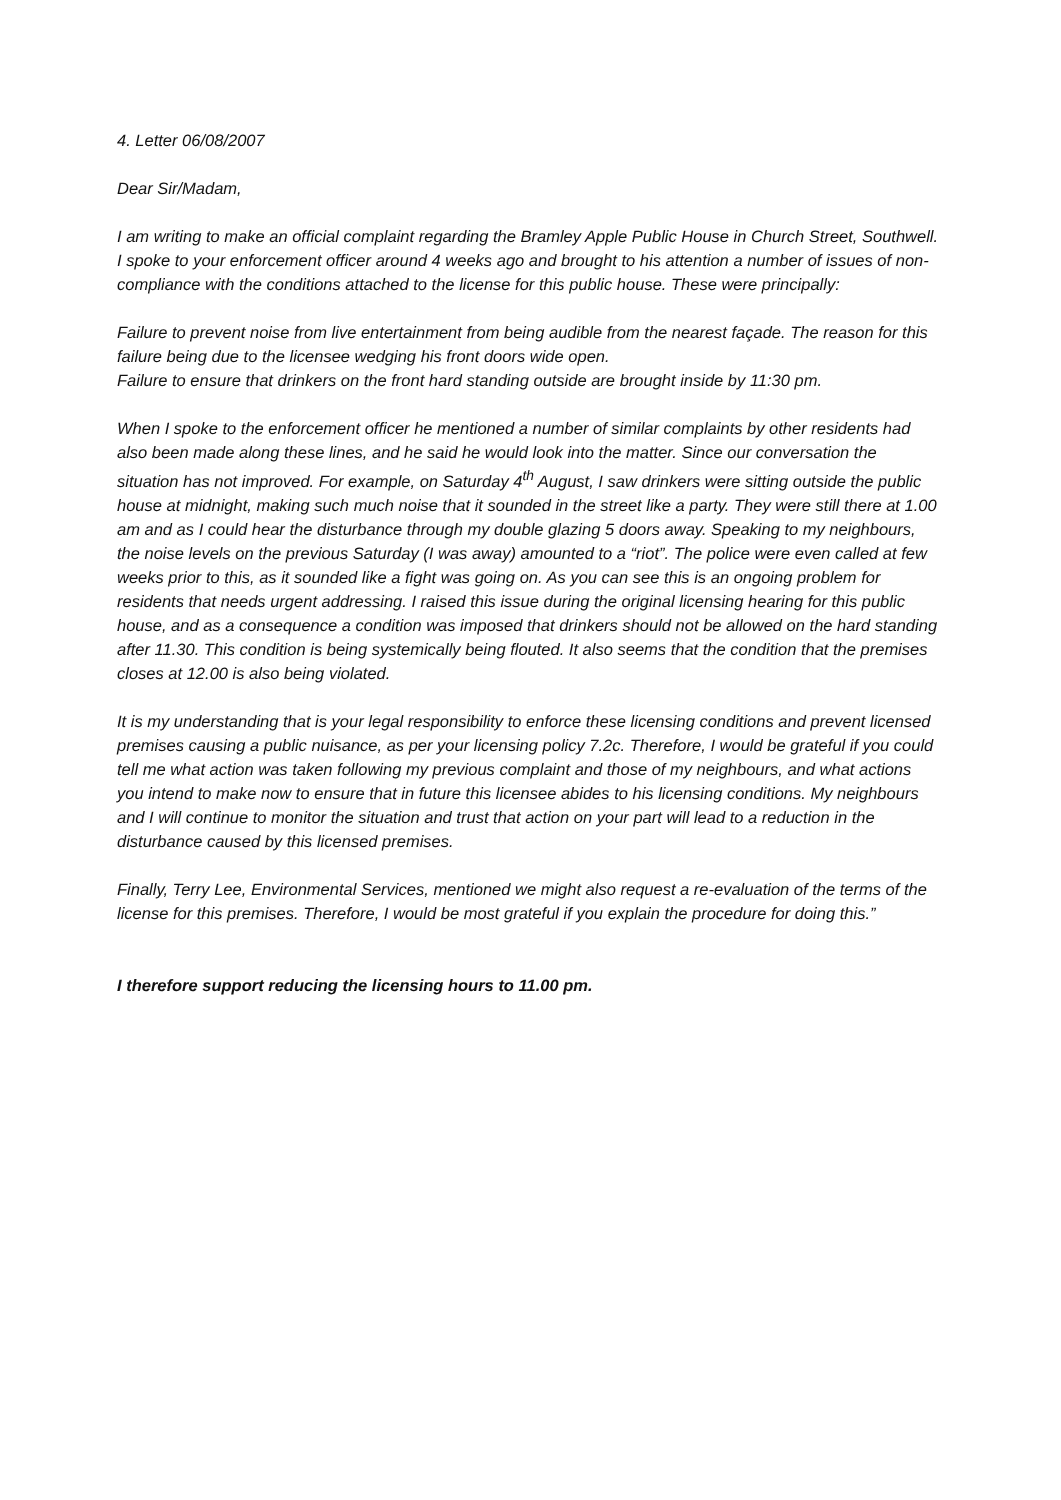4. Letter 06/08/2007
Dear Sir/Madam,
I am writing to make an official complaint regarding the Bramley Apple Public House in Church Street, Southwell. I spoke to your enforcement officer around 4 weeks ago and brought to his attention a number of issues of non-compliance with the conditions attached to the license for this public house. These were principally:
Failure to prevent noise from live entertainment from being audible from the nearest façade. The reason for this failure being due to the licensee wedging his front doors wide open.
Failure to ensure that drinkers on the front hard standing outside are brought inside by 11:30 pm.
When I spoke to the enforcement officer he mentioned a number of similar complaints by other residents had also been made along these lines, and he said he would look into the matter. Since our conversation the situation has not improved. For example, on Saturday 4<sup>th</sup> August, I saw drinkers were sitting outside the public house at midnight, making such much noise that it sounded in the street like a party. They were still there at 1.00 am and as I could hear the disturbance through my double glazing 5 doors away. Speaking to my neighbours, the noise levels on the previous Saturday (I was away) amounted to a “riot”. The police were even called at few weeks prior to this, as it sounded like a fight was going on. As you can see this is an ongoing problem for residents that needs urgent addressing. I raised this issue during the original licensing hearing for this public house, and as a consequence a condition was imposed that drinkers should not be allowed on the hard standing after 11.30. This condition is being systemically being flouted. It also seems that the condition that the premises closes at 12.00 is also being violated.
It is my understanding that is your legal responsibility to enforce these licensing conditions and prevent licensed premises causing a public nuisance, as per your licensing policy 7.2c. Therefore, I would be grateful if you could tell me what action was taken following my previous complaint and those of my neighbours, and what actions you intend to make now to ensure that in future this licensee abides to his licensing conditions. My neighbours and I will continue to monitor the situation and trust that action on your part will lead to a reduction in the disturbance caused by this licensed premises.
Finally, Terry Lee, Environmental Services, mentioned we might also request a re-evaluation of the terms of the license for this premises. Therefore, I would be most grateful if you explain the procedure for doing this.”
I therefore support reducing the licensing hours to 11.00 pm.